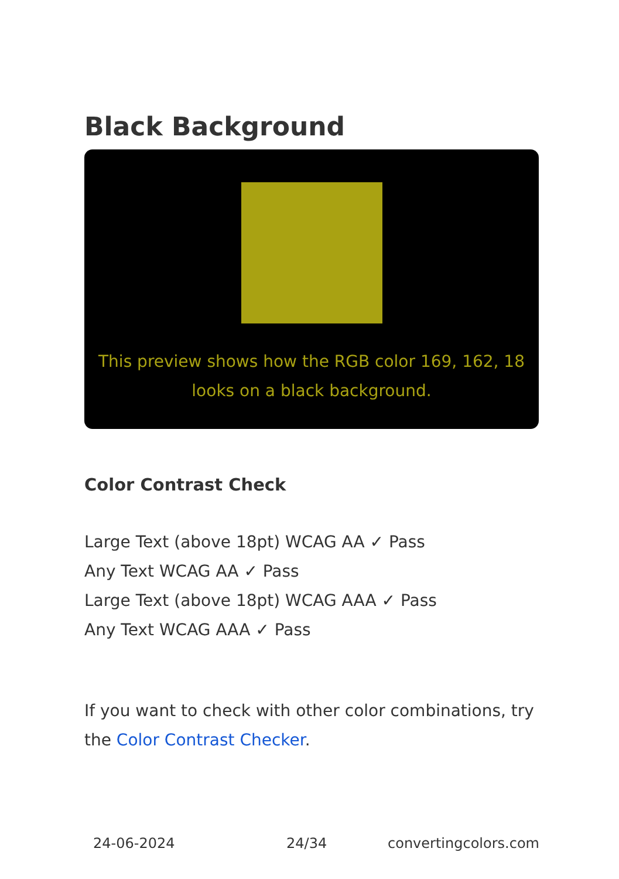Black Background
This preview shows how the RGB color 169, 162, 18 looks on a black background.
Color Contrast Check
Large Text (above 18pt) WCAG AA ✓ Pass
Any Text WCAG AA ✓ Pass
Large Text (above 18pt) WCAG AAA ✓ Pass
Any Text WCAG AAA ✓ Pass
If you want to check with other color combinations, try the Color Contrast Checker.
24-06-2024 24/34 convertingcolors.com